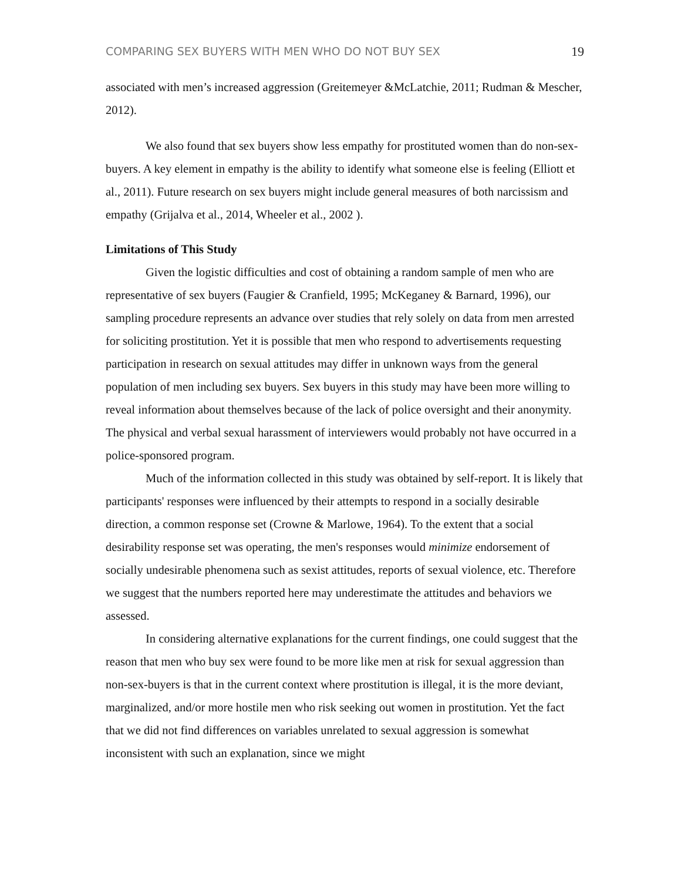COMPARING SEX BUYERS WITH MEN WHO DO NOT BUY SEX 19
associated with men’s increased aggression (Greitemeyer &McLatchie, 2011; Rudman & Mescher, 2012).
We also found that sex buyers show less empathy for prostituted women than do non-sex-buyers. A key element in empathy is the ability to identify what someone else is feeling (Elliott et al., 2011). Future research on sex buyers might include general measures of both narcissism and empathy (Grijalva et al., 2014, Wheeler et al., 2002 ).
Limitations of This Study
Given the logistic difficulties and cost of obtaining a random sample of men who are representative of sex buyers (Faugier & Cranfield, 1995; McKeganey & Barnard, 1996), our sampling procedure represents an advance over studies that rely solely on data from men arrested for soliciting prostitution. Yet it is possible that men who respond to advertisements requesting participation in research on sexual attitudes may differ in unknown ways from the general population of men including sex buyers. Sex buyers in this study may have been more willing to reveal information about themselves because of the lack of police oversight and their anonymity. The physical and verbal sexual harassment of interviewers would probably not have occurred in a police-sponsored program.
Much of the information collected in this study was obtained by self-report. It is likely that participants' responses were influenced by their attempts to respond in a socially desirable direction, a common response set (Crowne & Marlowe, 1964). To the extent that a social desirability response set was operating, the men's responses would minimize endorsement of socially undesirable phenomena such as sexist attitudes, reports of sexual violence, etc. Therefore we suggest that the numbers reported here may underestimate the attitudes and behaviors we assessed.
In considering alternative explanations for the current findings, one could suggest that the reason that men who buy sex were found to be more like men at risk for sexual aggression than non-sex-buyers is that in the current context where prostitution is illegal, it is the more deviant, marginalized, and/or more hostile men who risk seeking out women in prostitution. Yet the fact that we did not find differences on variables unrelated to sexual aggression is somewhat inconsistent with such an explanation, since we might